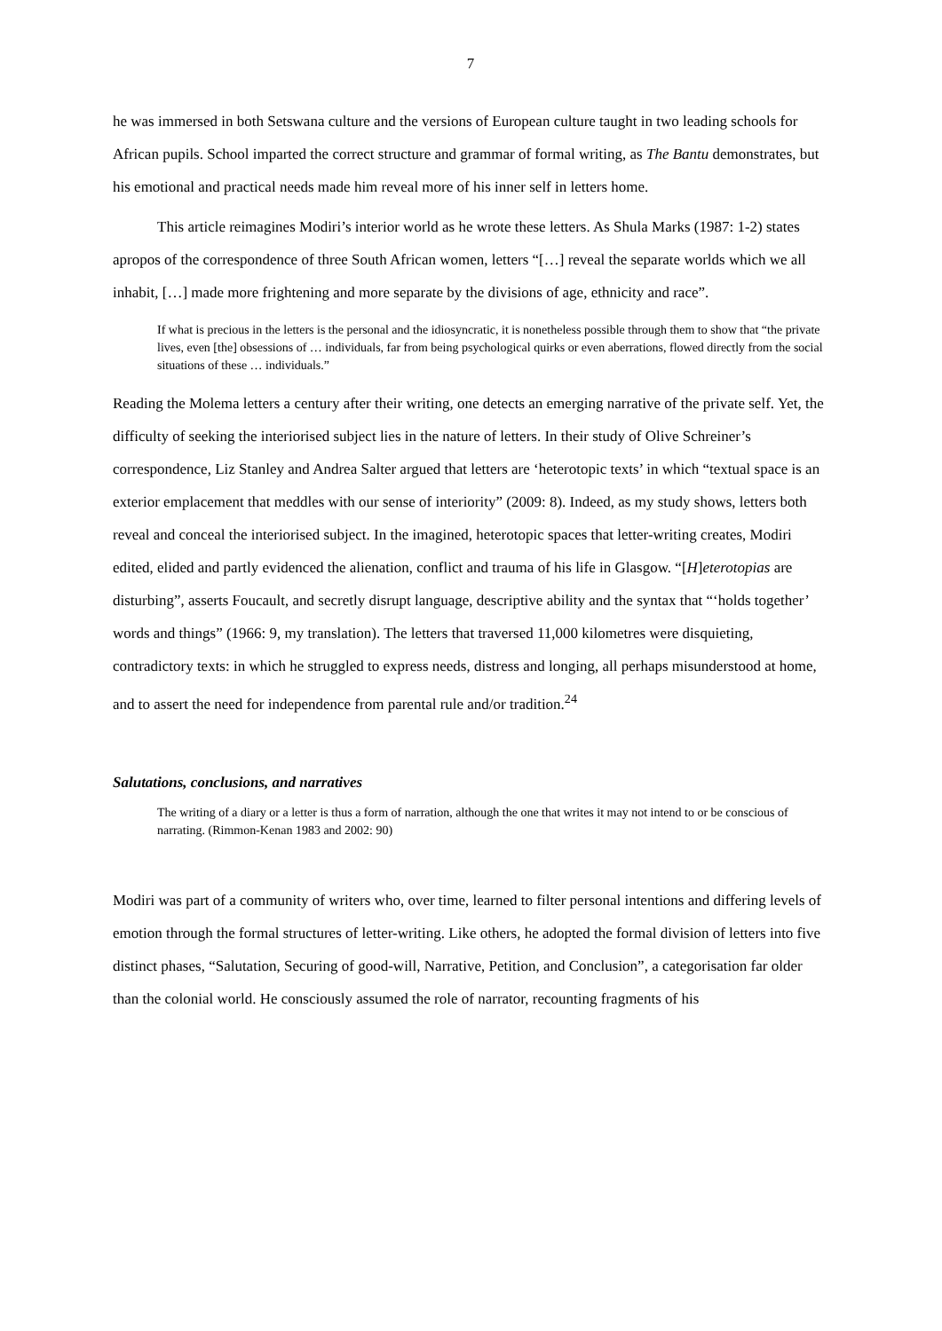7
he was immersed in both Setswana culture and the versions of European culture taught in two leading schools for African pupils. School imparted the correct structure and grammar of formal writing, as The Bantu demonstrates, but his emotional and practical needs made him reveal more of his inner self in letters home.
This article reimagines Modiri’s interior world as he wrote these letters. As Shula Marks (1987: 1-2) states apropos of the correspondence of three South African women, letters “[…] reveal the separate worlds which we all inhabit, […] made more frightening and more separate by the divisions of age, ethnicity and race”.
If what is precious in the letters is the personal and the idiosyncratic, it is nonetheless possible through them to show that “the private lives, even [the] obsessions of … individuals, far from being psychological quirks or even aberrations, flowed directly from the social situations of these … individuals.”
Reading the Molema letters a century after their writing, one detects an emerging narrative of the private self. Yet, the difficulty of seeking the interiorised subject lies in the nature of letters. In their study of Olive Schreiner’s correspondence, Liz Stanley and Andrea Salter argued that letters are ‘heterotopic texts’ in which “textual space is an exterior emplacement that meddles with our sense of interiority” (2009: 8). Indeed, as my study shows, letters both reveal and conceal the interiorised subject. In the imagined, heterotopic spaces that letter-writing creates, Modiri edited, elided and partly evidenced the alienation, conflict and trauma of his life in Glasgow. “[H]eterotopias are disturbing”, asserts Foucault, and secretly disrupt language, descriptive ability and the syntax that “‘holds together’ words and things” (1966: 9, my translation). The letters that traversed 11,000 kilometres were disquieting, contradictory texts: in which he struggled to express needs, distress and longing, all perhaps misunderstood at home, and to assert the need for independence from parental rule and/or tradition.<sup>24</sup>
Salutations, conclusions, and narratives
The writing of a diary or a letter is thus a form of narration, although the one that writes it may not intend to or be conscious of narrating. (Rimmon-Kenan 1983 and 2002: 90)
Modiri was part of a community of writers who, over time, learned to filter personal intentions and differing levels of emotion through the formal structures of letter-writing. Like others, he adopted the formal division of letters into five distinct phases, “Salutation, Securing of good-will, Narrative, Petition, and Conclusion”, a categorisation far older than the colonial world. He consciously assumed the role of narrator, recounting fragments of his